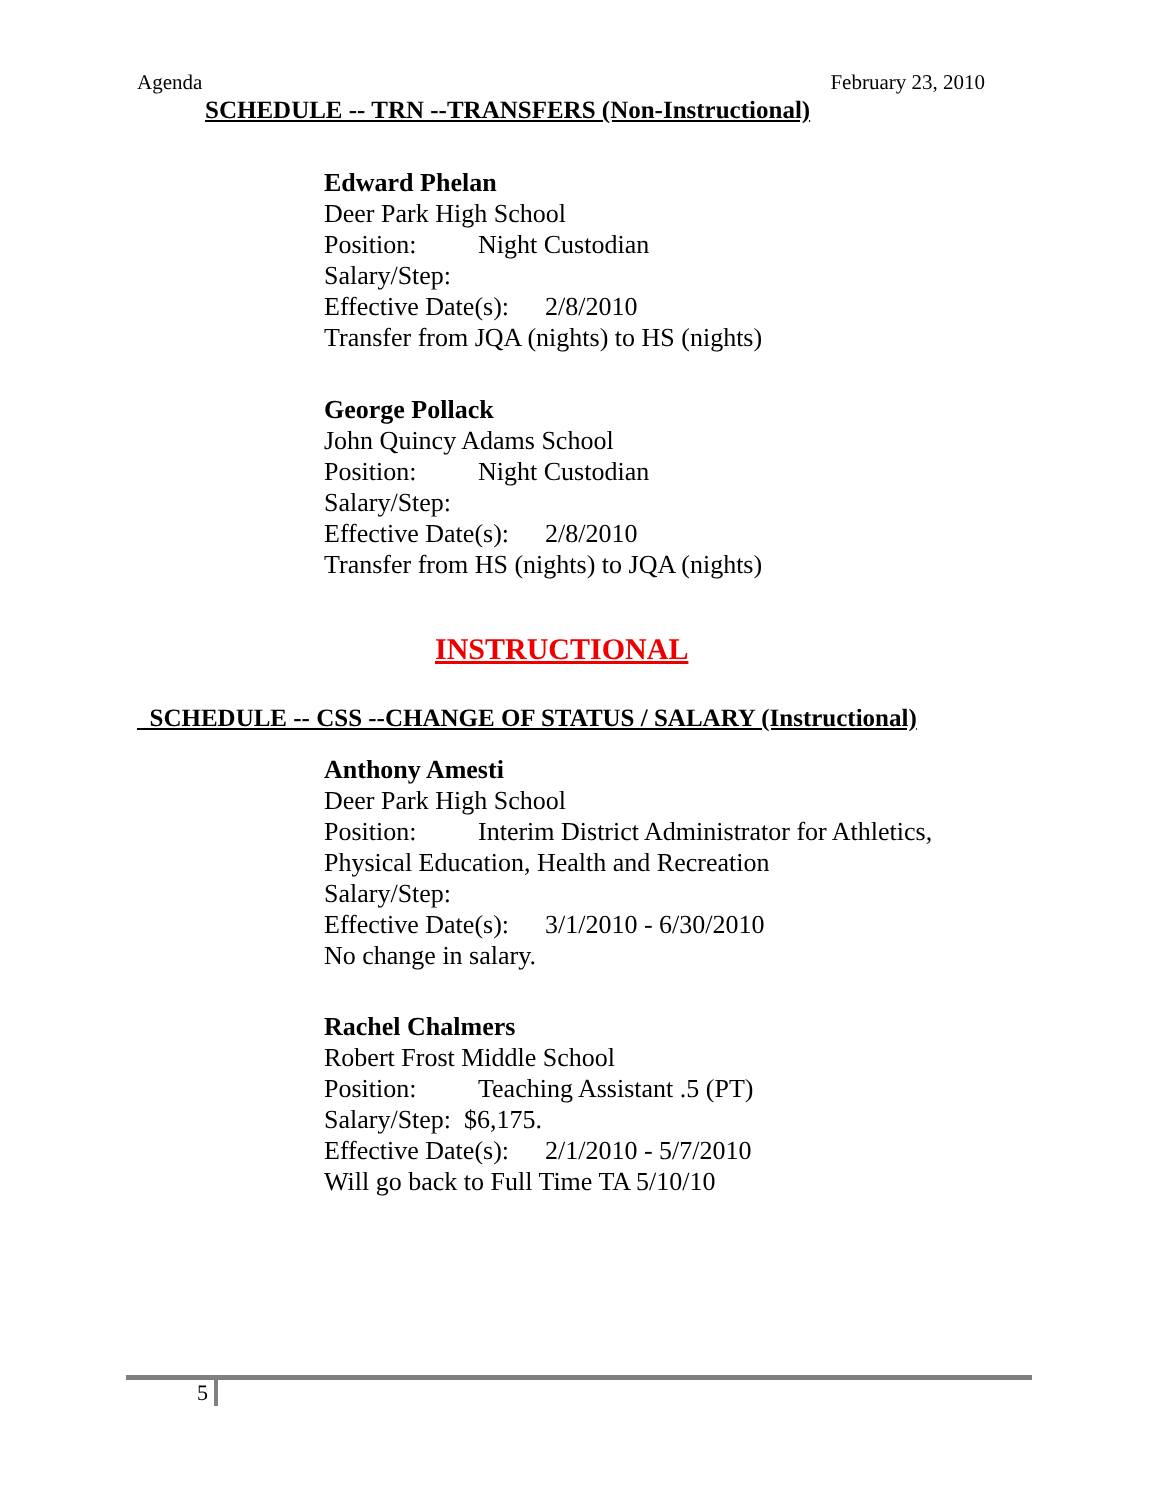Agenda February 23, 2010
SCHEDULE -- TRN --TRANSFERS (Non-Instructional)
Edward Phelan
Deer Park High School
Position: Night Custodian
Salary/Step:
Effective Date(s): 2/8/2010
Transfer from JQA (nights) to HS (nights)
George Pollack
John Quincy Adams School
Position: Night Custodian
Salary/Step:
Effective Date(s): 2/8/2010
Transfer from HS (nights) to JQA (nights)
INSTRUCTIONAL
SCHEDULE -- CSS --CHANGE OF STATUS / SALARY (Instructional)
Anthony Amesti
Deer Park High School
Position: Interim District Administrator for Athletics,
Physical Education, Health and Recreation
Salary/Step:
Effective Date(s): 3/1/2010 - 6/30/2010
No change in salary.
Rachel Chalmers
Robert Frost Middle School
Position: Teaching Assistant .5 (PT)
Salary/Step: $6,175.
Effective Date(s): 2/1/2010 - 5/7/2010
Will go back to Full Time TA 5/10/10
5